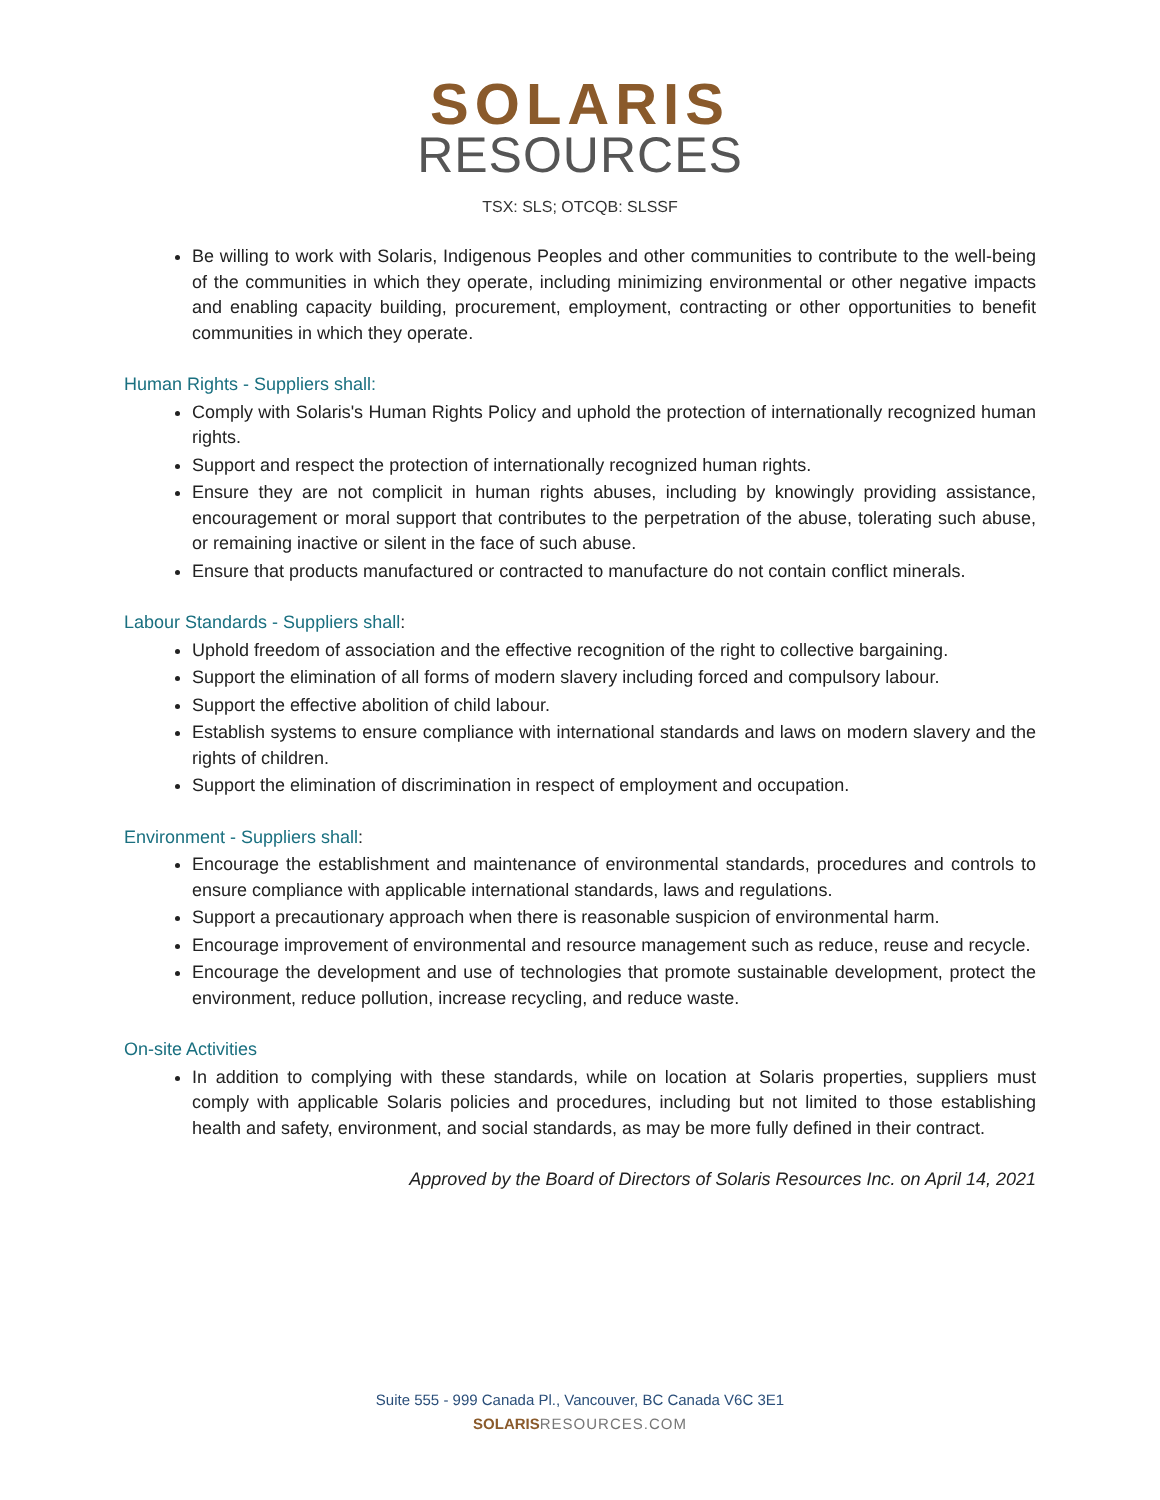SOLARIS
RESOURCES
TSX: SLS; OTCQB: SLSSF
Be willing to work with Solaris, Indigenous Peoples and other communities to contribute to the well-being of the communities in which they operate, including minimizing environmental or other negative impacts and enabling capacity building, procurement, employment, contracting or other opportunities to benefit communities in which they operate.
Human Rights - Suppliers shall:
Comply with Solaris's Human Rights Policy and uphold the protection of internationally recognized human rights.
Support and respect the protection of internationally recognized human rights.
Ensure they are not complicit in human rights abuses, including by knowingly providing assistance, encouragement or moral support that contributes to the perpetration of the abuse, tolerating such abuse, or remaining inactive or silent in the face of such abuse.
Ensure that products manufactured or contracted to manufacture do not contain conflict minerals.
Labour Standards - Suppliers shall:
Uphold freedom of association and the effective recognition of the right to collective bargaining.
Support the elimination of all forms of modern slavery including forced and compulsory labour.
Support the effective abolition of child labour.
Establish systems to ensure compliance with international standards and laws on modern slavery and the rights of children.
Support the elimination of discrimination in respect of employment and occupation.
Environment - Suppliers shall:
Encourage the establishment and maintenance of environmental standards, procedures and controls to ensure compliance with applicable international standards, laws and regulations.
Support a precautionary approach when there is reasonable suspicion of environmental harm.
Encourage improvement of environmental and resource management such as reduce, reuse and recycle.
Encourage the development and use of technologies that promote sustainable development, protect the environment, reduce pollution, increase recycling, and reduce waste.
On-site Activities
In addition to complying with these standards, while on location at Solaris properties, suppliers must comply with applicable Solaris policies and procedures, including but not limited to those establishing health and safety, environment, and social standards, as may be more fully defined in their contract.
Approved by the Board of Directors of Solaris Resources Inc. on April 14, 2021
Suite 555 - 999 Canada Pl., Vancouver, BC Canada V6C 3E1
SOLARIS RESOURCES.COM